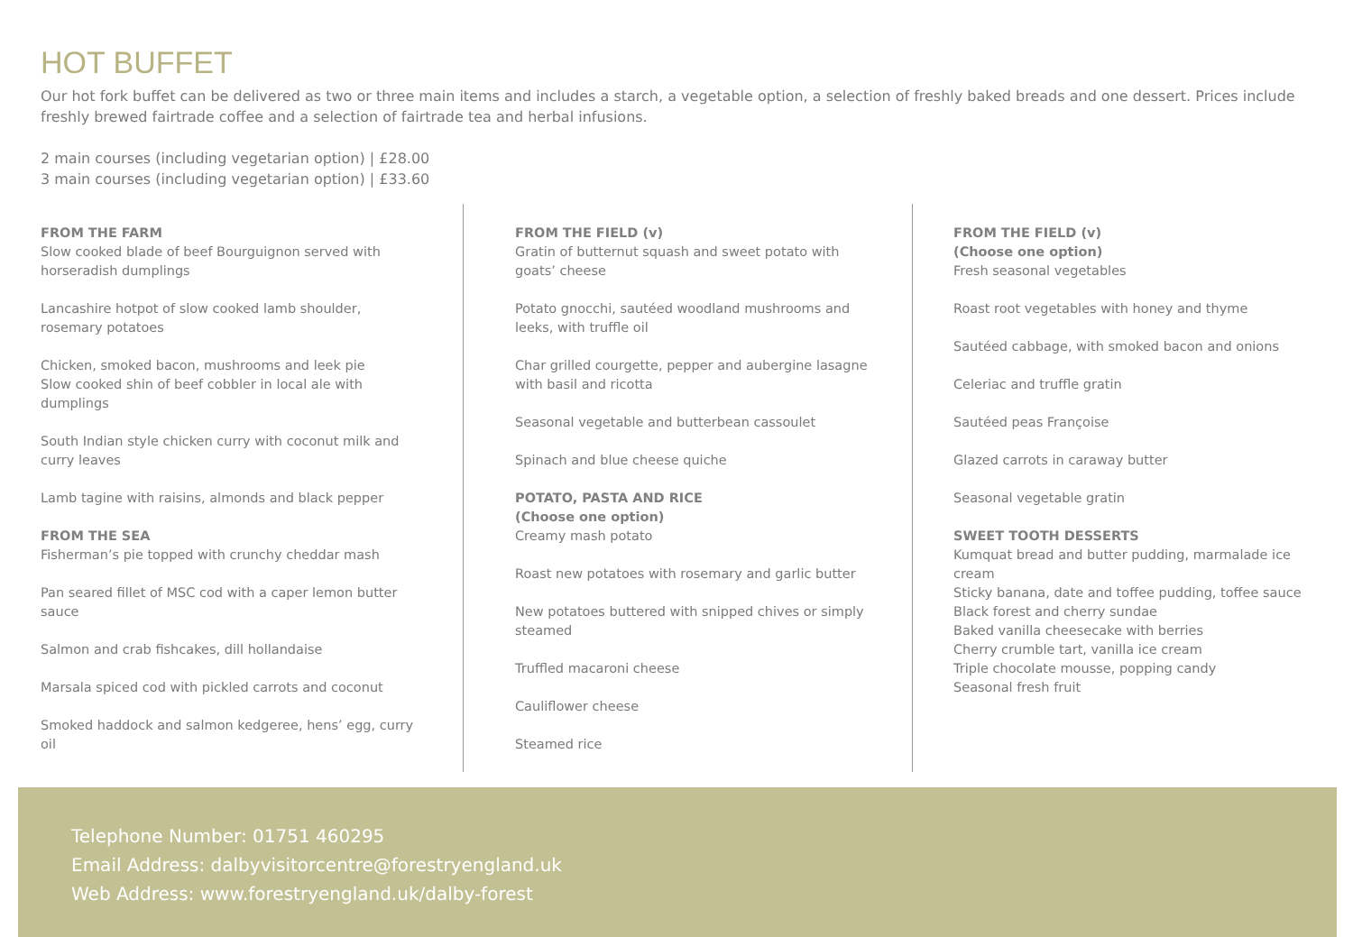HOT BUFFET
Our hot fork buffet can be delivered as two or three main items and includes a starch, a vegetable option, a selection of freshly baked breads and one dessert. Prices include freshly brewed fairtrade coffee and a selection of fairtrade tea and herbal infusions.
2 main courses (including vegetarian option) | £28.00
3 main courses (including vegetarian option) | £33.60
FROM THE FARM
Slow cooked blade of beef Bourguignon served with horseradish dumplings
Lancashire hotpot of slow cooked lamb shoulder, rosemary potatoes
Chicken, smoked bacon, mushrooms and leek pie
Slow cooked shin of beef cobbler in local ale with dumplings
South Indian style chicken curry with coconut milk and curry leaves
Lamb tagine with raisins, almonds and black pepper
FROM THE SEA
Fisherman’s pie topped with crunchy cheddar mash
Pan seared fillet of MSC cod with a caper lemon butter sauce
Salmon and crab fishcakes, dill hollandaise
Marsala spiced cod with pickled carrots and coconut
Smoked haddock and salmon kedgeree, hens’ egg, curry oil
FROM THE FIELD (v)
Gratin of butternut squash and sweet potato with goats’ cheese
Potato gnocchi, sautéed woodland mushrooms and leeks, with truffle oil
Char grilled courgette, pepper and aubergine lasagne with basil and ricotta
Seasonal vegetable and butterbean cassoulet
Spinach and blue cheese quiche
POTATO, PASTA AND RICE
(Choose one option)
Creamy mash potato
Roast new potatoes with rosemary and garlic butter
New potatoes buttered with snipped chives or simply steamed
Truffled macaroni cheese
Cauliflower cheese
Steamed rice
FROM THE FIELD (v)
(Choose one option)
Fresh seasonal vegetables
Roast root vegetables with honey and thyme
Sautéed cabbage, with smoked bacon and onions
Celeriac and truffle gratin
Sautéed peas Françoise
Glazed carrots in caraway butter
Seasonal vegetable gratin
SWEET TOOTH DESSERTS
Kumquat bread and butter pudding, marmalade ice cream
Sticky banana, date and toffee pudding, toffee sauce
Black forest and cherry sundae
Baked vanilla cheesecake with berries
Cherry crumble tart, vanilla ice cream
Triple chocolate mousse, popping candy
Seasonal fresh fruit
Telephone Number: 01751 460295
Email Address: dalbyvisitorcentre@forestryengland.uk
Web Address: www.forestryengland.uk/dalby-forest